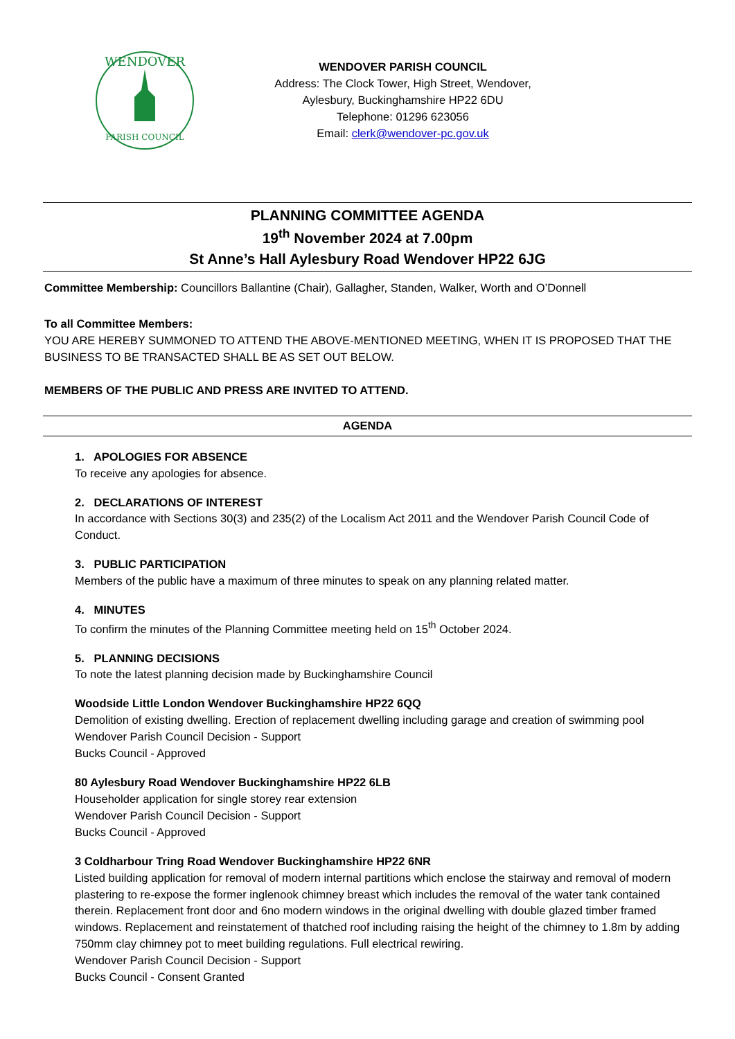WENDOVER
PARISH COUNCIL
WENDOVER PARISH COUNCIL
Address: The Clock Tower, High Street, Wendover,
Aylesbury, Buckinghamshire HP22 6DU
Telephone: 01296 623056
Email: clerk@wendover-pc.gov.uk
PLANNING COMMITTEE AGENDA
19<sup>th</sup> November 2024 at 7.00pm
St Anne’s Hall Aylesbury Road Wendover HP22 6JG
Committee Membership: Councillors Ballantine (Chair), Gallagher, Standen, Walker, Worth and O’Donnell
To all Committee Members:
YOU ARE HEREBY SUMMONED TO ATTEND THE ABOVE-MENTIONED MEETING, WHEN IT IS PROPOSED THAT THE BUSINESS TO BE TRANSACTED SHALL BE AS SET OUT BELOW.
MEMBERS OF THE PUBLIC AND PRESS ARE INVITED TO ATTEND.
AGENDA
1. APOLOGIES FOR ABSENCE
To receive any apologies for absence.
2. DECLARATIONS OF INTEREST
In accordance with Sections 30(3) and 235(2) of the Localism Act 2011 and the Wendover Parish Council Code of Conduct.
3. PUBLIC PARTICIPATION
Members of the public have a maximum of three minutes to speak on any planning related matter.
4. MINUTES
To confirm the minutes of the Planning Committee meeting held on 15<sup>th</sup> October 2024.
5. PLANNING DECISIONS
To note the latest planning decision made by Buckinghamshire Council
Woodside Little London Wendover Buckinghamshire HP22 6QQ
Demolition of existing dwelling. Erection of replacement dwelling including garage and creation of swimming pool
Wendover Parish Council Decision - Support
Bucks Council - Approved
80 Aylesbury Road Wendover Buckinghamshire HP22 6LB
Householder application for single storey rear extension
Wendover Parish Council Decision - Support
Bucks Council - Approved
3 Coldharbour Tring Road Wendover Buckinghamshire HP22 6NR
Listed building application for removal of modern internal partitions which enclose the stairway and removal of modern plastering to re-expose the former inglenook chimney breast which includes the removal of the water tank contained therein. Replacement front door and 6no modern windows in the original dwelling with double glazed timber framed windows. Replacement and reinstatement of thatched roof including raising the height of the chimney to 1.8m by adding 750mm clay chimney pot to meet building regulations. Full electrical rewiring.
Wendover Parish Council Decision - Support
Bucks Council - Consent Granted